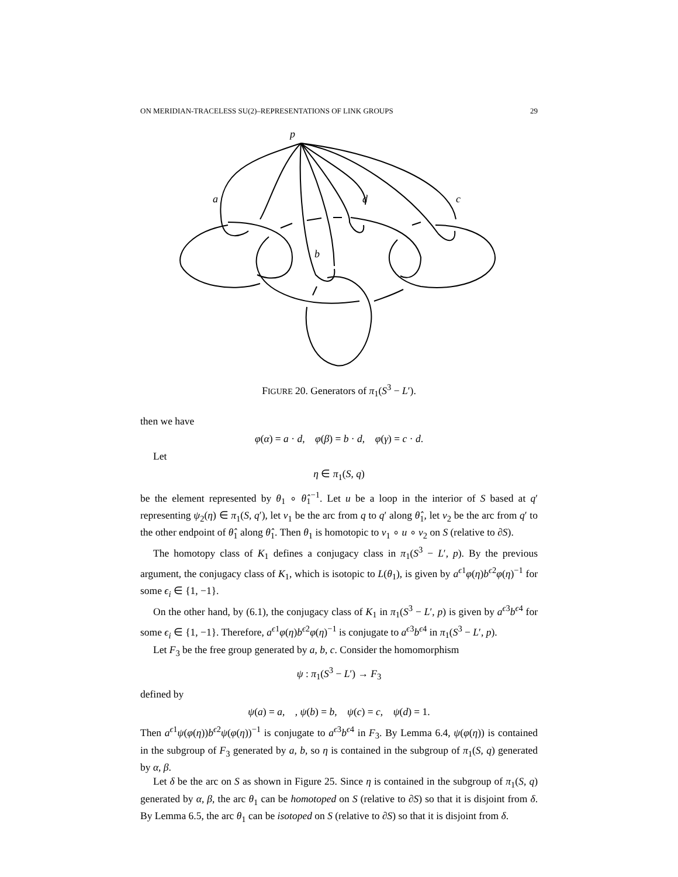ON MERIDIAN-TRACELESS SU(2)–REPRESENTATIONS OF LINK GROUPS 29
p
a
d
c
b
FIGURE 20. Generators of π<sub>1</sub>(S<sup>3</sup> − L′).
then we have
φ(α) = a · d, φ(β) = b · d, φ(γ) = c · d.
Let
η ∈ π<sub>1</sub>(S, q)
be the element represented by θ<sub>1</sub> ∘ θ̂<sub>1</sub><sup>−1</sup>. Let u be a loop in the interior of S based at q′ representing ψ<sub>2</sub>(η) ∈ π<sub>1</sub>(S, q′), let v<sub>1</sub> be the arc from q to q′ along θ̂<sub>1</sub>, let v<sub>2</sub> be the arc from q′ to the other endpoint of θ̂<sub>1</sub> along θ̂<sub>1</sub>. Then θ<sub>1</sub> is homotopic to v<sub>1</sub> ∘ u ∘ v<sub>2</sub> on S (relative to ∂S).
The homotopy class of K<sub>1</sub> defines a conjugacy class in π<sub>1</sub>(S<sup>3</sup> − L′, p). By the previous argument, the conjugacy class of K<sub>1</sub>, which is isotopic to L(θ<sub>1</sub>), is given by a<sup>ϵ1</sup>φ(η)b<sup>ϵ2</sup>φ(η)<sup>−1</sup> for some ϵ<sub>i</sub> ∈ {1, −1}.
On the other hand, by (6.1), the conjugacy class of K<sub>1</sub> in π<sub>1</sub>(S<sup>3</sup> − L′, p) is given by a<sup>ϵ3</sup>b<sup>ϵ4</sup> for some ϵ<sub>i</sub> ∈ {1, −1}. Therefore, a<sup>ϵ1</sup>φ(η)b<sup>ϵ2</sup>φ(η)<sup>−1</sup> is conjugate to a<sup>ϵ3</sup>b<sup>ϵ4</sup> in π<sub>1</sub>(S<sup>3</sup> − L′, p).
Let F<sub>3</sub> be the free group generated by a, b, c. Consider the homomorphism
ψ : π<sub>1</sub>(S<sup>3</sup> − L′) → F<sub>3</sub>
defined by
ψ(a) = a, , ψ(b) = b, ψ(c) = c, ψ(d) = 1.
Then a<sup>ϵ1</sup>ψ(φ(η))b<sup>ϵ2</sup>ψ(φ(η))<sup>−1</sup> is conjugate to a<sup>ϵ3</sup>b<sup>ϵ4</sup> in F<sub>3</sub>. By Lemma 6.4, ψ(φ(η)) is contained in the subgroup of F<sub>3</sub> generated by a, b, so η is contained in the subgroup of π<sub>1</sub>(S, q) generated by α, β.
Let δ be the arc on S as shown in Figure 25. Since η is contained in the subgroup of π<sub>1</sub>(S, q) generated by α, β, the arc θ<sub>1</sub> can be homotoped on S (relative to ∂S) so that it is disjoint from δ. By Lemma 6.5, the arc θ<sub>1</sub> can be isotoped on S (relative to ∂S) so that it is disjoint from δ.